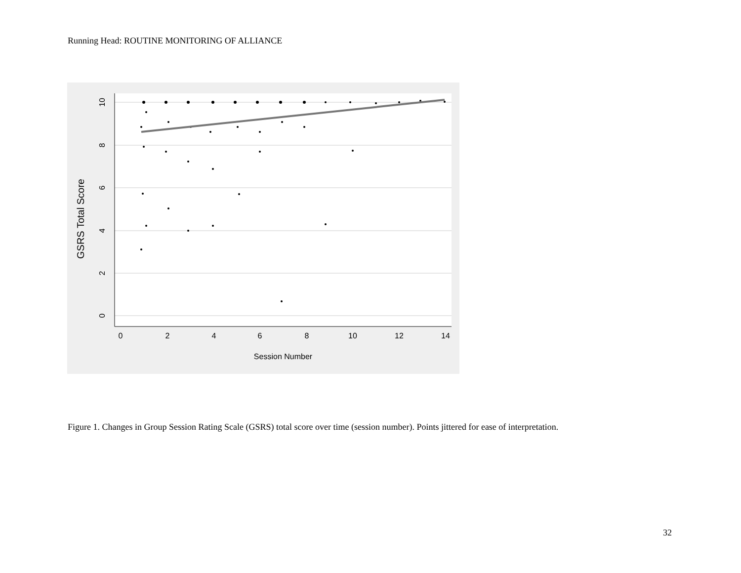Running Head: ROUTINE MONITORING OF ALLIANCE
0
2
4
6
8
10
12
14
Session Number
0
2
4
6
8
10
GSRS Total Score
Figure 1. Changes in Group Session Rating Scale (GSRS) total score over time (session number). Points jittered for ease of interpretation.
32